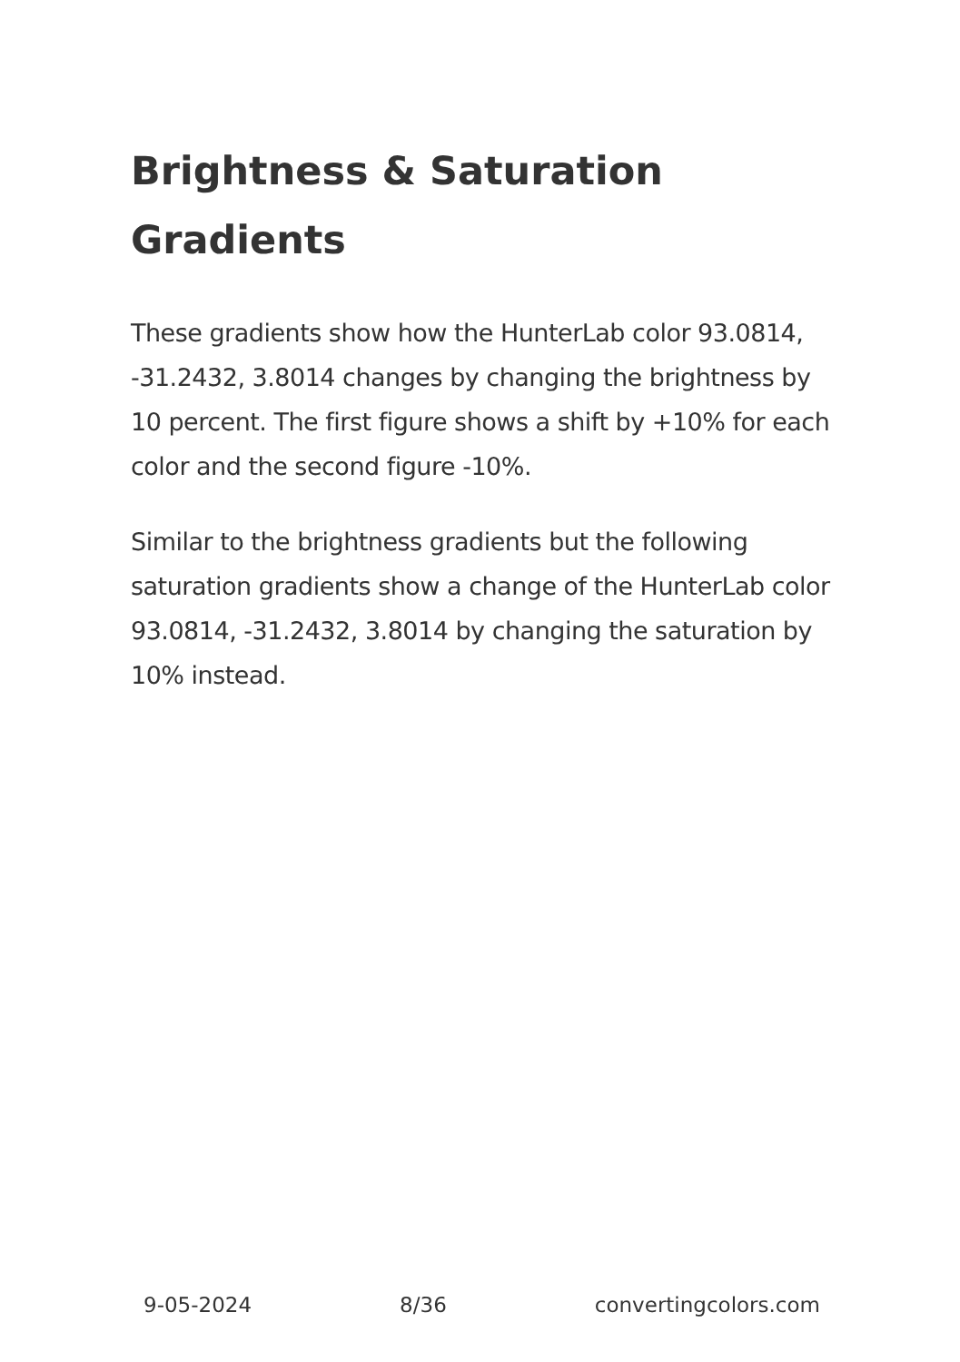Brightness & Saturation Gradients
These gradients show how the HunterLab color 93.0814, -31.2432, 3.8014 changes by changing the brightness by 10 percent. The first figure shows a shift by +10% for each color and the second figure -10%.
Similar to the brightness gradients but the following saturation gradients show a change of the HunterLab color 93.0814, -31.2432, 3.8014 by changing the saturation by 10% instead.
9-05-2024 8/36 convertingcolors.com